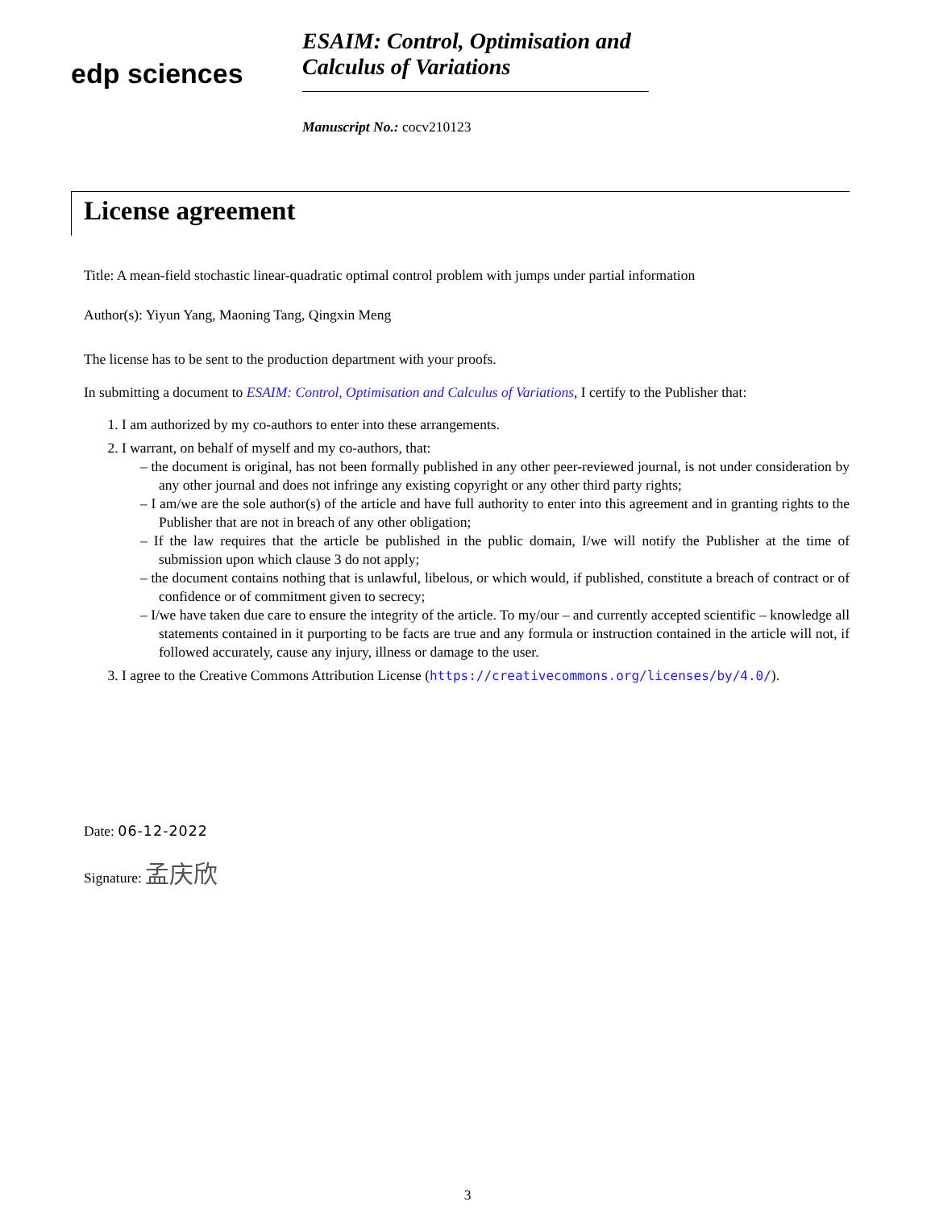edp sciences
ESAIM: Control, Optimisation and Calculus of Variations
Manuscript No.: cocv210123
License agreement
Title: A mean-field stochastic linear-quadratic optimal control problem with jumps under partial information
Author(s): Yiyun Yang, Maoning Tang, Qingxin Meng
The license has to be sent to the production department with your proofs.
In submitting a document to ESAIM: Control, Optimisation and Calculus of Variations, I certify to the Publisher that:
1. I am authorized by my co-authors to enter into these arrangements.
2. I warrant, on behalf of myself and my co-authors, that:
– the document is original, has not been formally published in any other peer-reviewed journal, is not under consideration by any other journal and does not infringe any existing copyright or any other third party rights;
– I am/we are the sole author(s) of the article and have full authority to enter into this agreement and in granting rights to the Publisher that are not in breach of any other obligation;
– If the law requires that the article be published in the public domain, I/we will notify the Publisher at the time of submission upon which clause 3 do not apply;
– the document contains nothing that is unlawful, libelous, or which would, if published, constitute a breach of contract or of confidence or of commitment given to secrecy;
– I/we have taken due care to ensure the integrity of the article. To my/our – and currently accepted scientific – knowledge all statements contained in it purporting to be facts are true and any formula or instruction contained in the article will not, if followed accurately, cause any injury, illness or damage to the user.
3. I agree to the Creative Commons Attribution License (https://creativecommons.org/licenses/by/4.0/).
Date: 06-12-2022
Signature: 孟庆欣
3